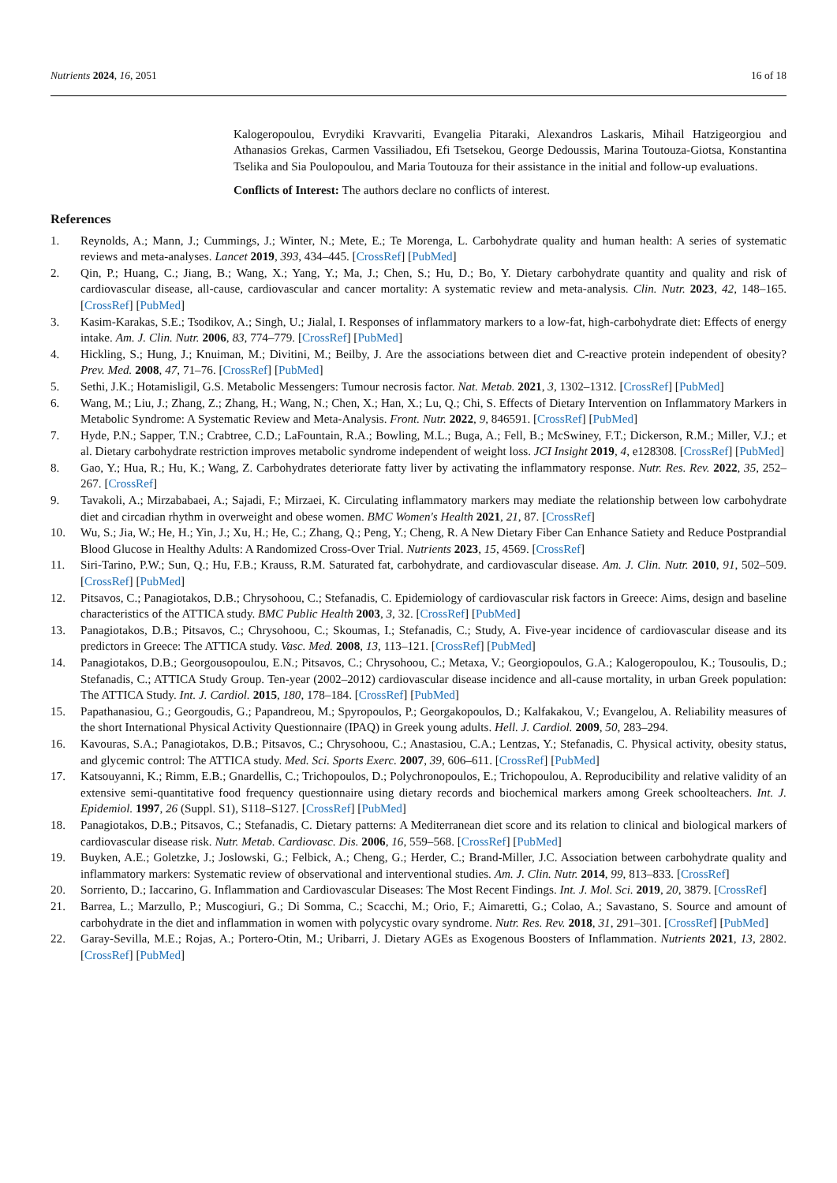Nutrients 2024, 16, 2051 16 of 18
Kalogeropoulou, Evrydiki Kravvariti, Evangelia Pitaraki, Alexandros Laskaris, Mihail Hatzigeorgiou and Athanasios Grekas, Carmen Vassiliadou, Efi Tsetsekou, George Dedoussis, Marina Toutouza-Giotsa, Konstantina Tselika and Sia Poulopoulou, and Maria Toutouza for their assistance in the initial and follow-up evaluations.
Conflicts of Interest: The authors declare no conflicts of interest.
References
1. Reynolds, A.; Mann, J.; Cummings, J.; Winter, N.; Mete, E.; Te Morenga, L. Carbohydrate quality and human health: A series of systematic reviews and meta-analyses. Lancet 2019, 393, 434–445. [CrossRef] [PubMed]
2. Qin, P.; Huang, C.; Jiang, B.; Wang, X.; Yang, Y.; Ma, J.; Chen, S.; Hu, D.; Bo, Y. Dietary carbohydrate quantity and quality and risk of cardiovascular disease, all-cause, cardiovascular and cancer mortality: A systematic review and meta-analysis. Clin. Nutr. 2023, 42, 148–165. [CrossRef] [PubMed]
3. Kasim-Karakas, S.E.; Tsodikov, A.; Singh, U.; Jialal, I. Responses of inflammatory markers to a low-fat, high-carbohydrate diet: Effects of energy intake. Am. J. Clin. Nutr. 2006, 83, 774–779. [CrossRef] [PubMed]
4. Hickling, S.; Hung, J.; Knuiman, M.; Divitini, M.; Beilby, J. Are the associations between diet and C-reactive protein independent of obesity? Prev. Med. 2008, 47, 71–76. [CrossRef] [PubMed]
5. Sethi, J.K.; Hotamisligil, G.S. Metabolic Messengers: Tumour necrosis factor. Nat. Metab. 2021, 3, 1302–1312. [CrossRef] [PubMed]
6. Wang, M.; Liu, J.; Zhang, Z.; Zhang, H.; Wang, N.; Chen, X.; Han, X.; Lu, Q.; Chi, S. Effects of Dietary Intervention on Inflammatory Markers in Metabolic Syndrome: A Systematic Review and Meta-Analysis. Front. Nutr. 2022, 9, 846591. [CrossRef] [PubMed]
7. Hyde, P.N.; Sapper, T.N.; Crabtree, C.D.; LaFountain, R.A.; Bowling, M.L.; Buga, A.; Fell, B.; McSwiney, F.T.; Dickerson, R.M.; Miller, V.J.; et al. Dietary carbohydrate restriction improves metabolic syndrome independent of weight loss. JCI Insight 2019, 4, e128308. [CrossRef] [PubMed]
8. Gao, Y.; Hua, R.; Hu, K.; Wang, Z. Carbohydrates deteriorate fatty liver by activating the inflammatory response. Nutr. Res. Rev. 2022, 35, 252–267. [CrossRef]
9. Tavakoli, A.; Mirzababaei, A.; Sajadi, F.; Mirzaei, K. Circulating inflammatory markers may mediate the relationship between low carbohydrate diet and circadian rhythm in overweight and obese women. BMC Women's Health 2021, 21, 87. [CrossRef]
10. Wu, S.; Jia, W.; He, H.; Yin, J.; Xu, H.; He, C.; Zhang, Q.; Peng, Y.; Cheng, R. A New Dietary Fiber Can Enhance Satiety and Reduce Postprandial Blood Glucose in Healthy Adults: A Randomized Cross-Over Trial. Nutrients 2023, 15, 4569. [CrossRef]
11. Siri-Tarino, P.W.; Sun, Q.; Hu, F.B.; Krauss, R.M. Saturated fat, carbohydrate, and cardiovascular disease. Am. J. Clin. Nutr. 2010, 91, 502–509. [CrossRef] [PubMed]
12. Pitsavos, C.; Panagiotakos, D.B.; Chrysohoou, C.; Stefanadis, C. Epidemiology of cardiovascular risk factors in Greece: Aims, design and baseline characteristics of the ATTICA study. BMC Public Health 2003, 3, 32. [CrossRef] [PubMed]
13. Panagiotakos, D.B.; Pitsavos, C.; Chrysohoou, C.; Skoumas, I.; Stefanadis, C.; Study, A. Five-year incidence of cardiovascular disease and its predictors in Greece: The ATTICA study. Vasc. Med. 2008, 13, 113–121. [CrossRef] [PubMed]
14. Panagiotakos, D.B.; Georgousopoulou, E.N.; Pitsavos, C.; Chrysohoou, C.; Metaxa, V.; Georgiopoulos, G.A.; Kalogeropoulou, K.; Tousoulis, D.; Stefanadis, C.; ATTICA Study Group. Ten-year (2002–2012) cardiovascular disease incidence and all-cause mortality, in urban Greek population: The ATTICA Study. Int. J. Cardiol. 2015, 180, 178–184. [CrossRef] [PubMed]
15. Papathanasiou, G.; Georgoudis, G.; Papandreou, M.; Spyropoulos, P.; Georgakopoulos, D.; Kalfakakou, V.; Evangelou, A. Reliability measures of the short International Physical Activity Questionnaire (IPAQ) in Greek young adults. Hell. J. Cardiol. 2009, 50, 283–294.
16. Kavouras, S.A.; Panagiotakos, D.B.; Pitsavos, C.; Chrysohoou, C.; Anastasiou, C.A.; Lentzas, Y.; Stefanadis, C. Physical activity, obesity status, and glycemic control: The ATTICA study. Med. Sci. Sports Exerc. 2007, 39, 606–611. [CrossRef] [PubMed]
17. Katsouyanni, K.; Rimm, E.B.; Gnardellis, C.; Trichopoulos, D.; Polychronopoulos, E.; Trichopoulou, A. Reproducibility and relative validity of an extensive semi-quantitative food frequency questionnaire using dietary records and biochemical markers among Greek schoolteachers. Int. J. Epidemiol. 1997, 26 (Suppl. S1), S118–S127. [CrossRef] [PubMed]
18. Panagiotakos, D.B.; Pitsavos, C.; Stefanadis, C. Dietary patterns: A Mediterranean diet score and its relation to clinical and biological markers of cardiovascular disease risk. Nutr. Metab. Cardiovasc. Dis. 2006, 16, 559–568. [CrossRef] [PubMed]
19. Buyken, A.E.; Goletzke, J.; Joslowski, G.; Felbick, A.; Cheng, G.; Herder, C.; Brand-Miller, J.C. Association between carbohydrate quality and inflammatory markers: Systematic review of observational and interventional studies. Am. J. Clin. Nutr. 2014, 99, 813–833. [CrossRef]
20. Sorriento, D.; Iaccarino, G. Inflammation and Cardiovascular Diseases: The Most Recent Findings. Int. J. Mol. Sci. 2019, 20, 3879. [CrossRef]
21. Barrea, L.; Marzullo, P.; Muscogiuri, G.; Di Somma, C.; Scacchi, M.; Orio, F.; Aimaretti, G.; Colao, A.; Savastano, S. Source and amount of carbohydrate in the diet and inflammation in women with polycystic ovary syndrome. Nutr. Res. Rev. 2018, 31, 291–301. [CrossRef] [PubMed]
22. Garay-Sevilla, M.E.; Rojas, A.; Portero-Otin, M.; Uribarri, J. Dietary AGEs as Exogenous Boosters of Inflammation. Nutrients 2021, 13, 2802. [CrossRef] [PubMed]